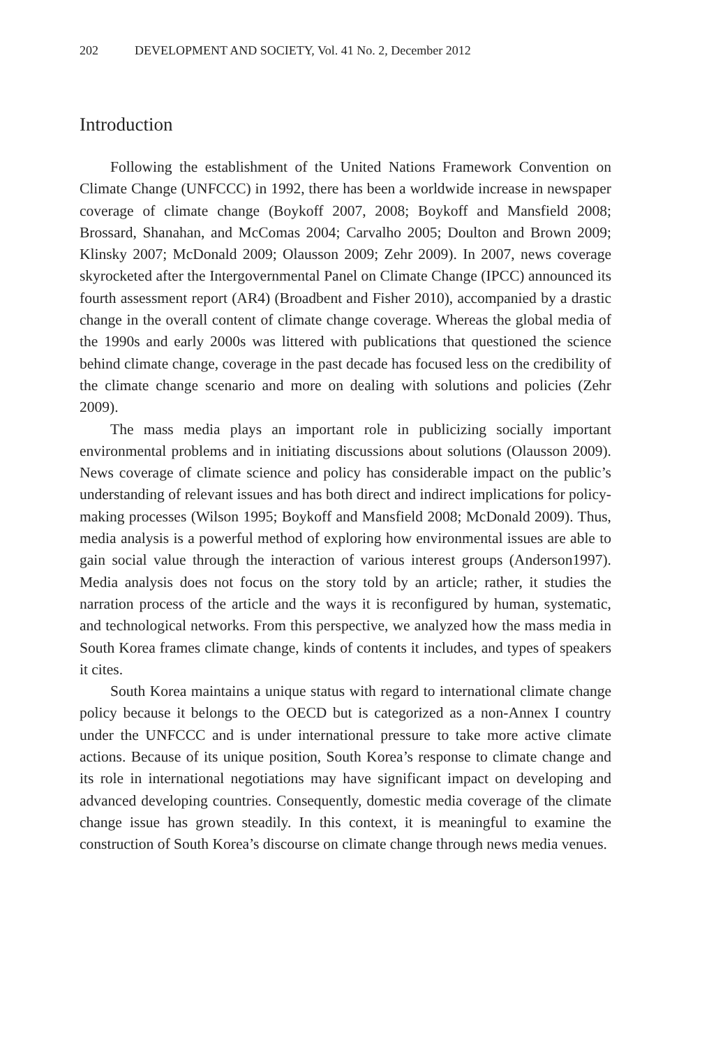202 DEVELOPMENT AND SOCIETY, Vol. 41 No. 2, December 2012
Introduction
Following the establishment of the United Nations Framework Convention on Climate Change (UNFCCC) in 1992, there has been a worldwide increase in newspaper coverage of climate change (Boykoff 2007, 2008; Boykoff and Mansfield 2008; Brossard, Shanahan, and McComas 2004; Carvalho 2005; Doulton and Brown 2009; Klinsky 2007; McDonald 2009; Olausson 2009; Zehr 2009). In 2007, news coverage skyrocketed after the Intergovernmental Panel on Climate Change (IPCC) announced its fourth assessment report (AR4) (Broadbent and Fisher 2010), accompanied by a drastic change in the overall content of climate change coverage. Whereas the global media of the 1990s and early 2000s was littered with publications that questioned the science behind climate change, coverage in the past decade has focused less on the credibility of the climate change scenario and more on dealing with solutions and policies (Zehr 2009).
The mass media plays an important role in publicizing socially important environmental problems and in initiating discussions about solutions (Olausson 2009). News coverage of climate science and policy has considerable impact on the public’s understanding of relevant issues and has both direct and indirect implications for policy-making processes (Wilson 1995; Boykoff and Mansfield 2008; McDonald 2009). Thus, media analysis is a powerful method of exploring how environmental issues are able to gain social value through the interaction of various interest groups (Anderson1997). Media analysis does not focus on the story told by an article; rather, it studies the narration process of the article and the ways it is reconfigured by human, systematic, and technological networks. From this perspective, we analyzed how the mass media in South Korea frames climate change, kinds of contents it includes, and types of speakers it cites.
South Korea maintains a unique status with regard to international climate change policy because it belongs to the OECD but is categorized as a non-Annex I country under the UNFCCC and is under international pressure to take more active climate actions. Because of its unique position, South Korea’s response to climate change and its role in international negotiations may have significant impact on developing and advanced developing countries. Consequently, domestic media coverage of the climate change issue has grown steadily. In this context, it is meaningful to examine the construction of South Korea’s discourse on climate change through news media venues.